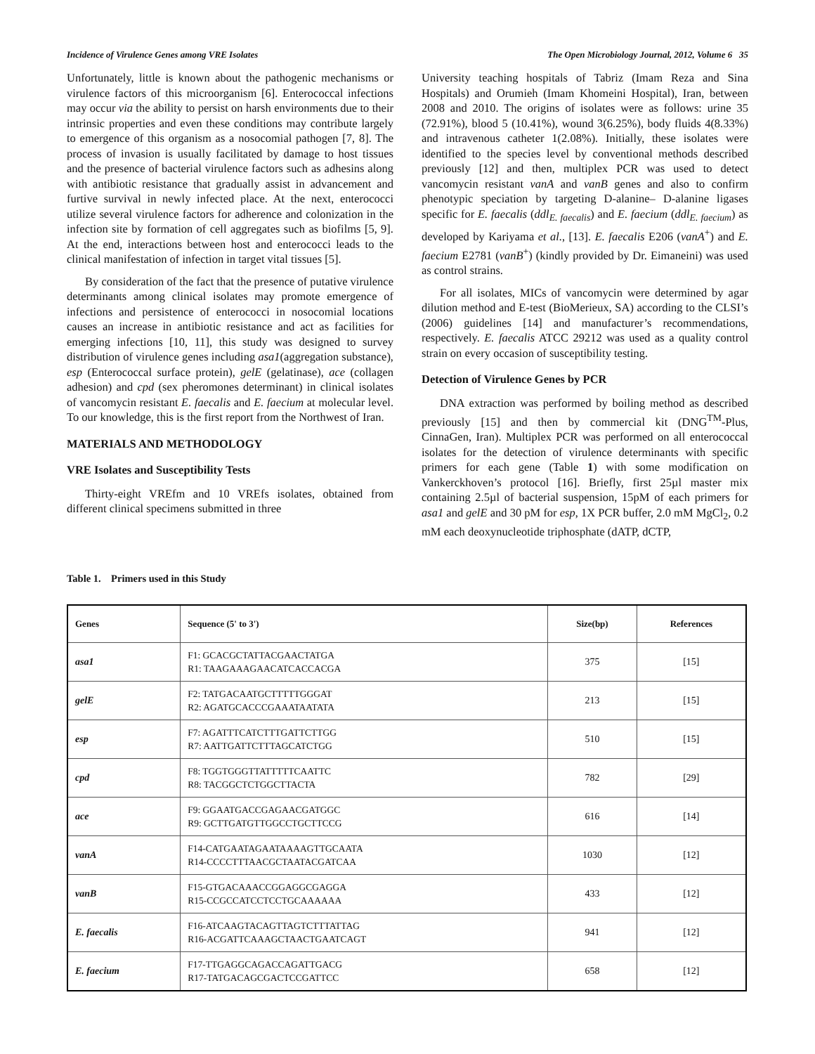Incidence of Virulence Genes among VRE Isolates The Open Microbiology Journal, 2012, Volume 6 35
Unfortunately, little is known about the pathogenic mechanisms or virulence factors of this microorganism [6]. Enterococcal infections may occur via the ability to persist on harsh environments due to their intrinsic properties and even these conditions may contribute largely to emergence of this organism as a nosocomial pathogen [7, 8]. The process of invasion is usually facilitated by damage to host tissues and the presence of bacterial virulence factors such as adhesins along with antibiotic resistance that gradually assist in advancement and furtive survival in newly infected place. At the next, enterococci utilize several virulence factors for adherence and colonization in the infection site by formation of cell aggregates such as biofilms [5, 9]. At the end, interactions between host and enterococci leads to the clinical manifestation of infection in target vital tissues [5].
By consideration of the fact that the presence of putative virulence determinants among clinical isolates may promote emergence of infections and persistence of enterococci in nosocomial locations causes an increase in antibiotic resistance and act as facilities for emerging infections [10, 11], this study was designed to survey distribution of virulence genes including asa1(aggregation substance), esp (Enterococcal surface protein), gelE (gelatinase), ace (collagen adhesion) and cpd (sex pheromones determinant) in clinical isolates of vancomycin resistant E. faecalis and E. faecium at molecular level. To our knowledge, this is the first report from the Northwest of Iran.
MATERIALS AND METHODOLOGY
VRE Isolates and Susceptibility Tests
Thirty-eight VREfm and 10 VREfs isolates, obtained from different clinical specimens submitted in three
University teaching hospitals of Tabriz (Imam Reza and Sina Hospitals) and Orumieh (Imam Khomeini Hospital), Iran, between 2008 and 2010. The origins of isolates were as follows: urine 35 (72.91%), blood 5 (10.41%), wound 3(6.25%), body fluids 4(8.33%) and intravenous catheter 1(2.08%). Initially, these isolates were identified to the species level by conventional methods described previously [12] and then, multiplex PCR was used to detect vancomycin resistant vanA and vanB genes and also to confirm phenotypic speciation by targeting D-alanine– D-alanine ligases specific for E. faecalis (ddl<sub>E. faecalis</sub>) and E. faecium (ddl<sub>E. faecium</sub>) as developed by Kariyama et al., [13]. E. faecalis E206 (vanA<sup>+</sup>) and E. faecium E2781 (vanB<sup>+</sup>) (kindly provided by Dr. Eimaneini) was used as control strains.
For all isolates, MICs of vancomycin were determined by agar dilution method and E-test (BioMerieux, SA) according to the CLSI’s (2006) guidelines [14] and manufacturer’s recommendations, respectively. E. faecalis ATCC 29212 was used as a quality control strain on every occasion of susceptibility testing.
Detection of Virulence Genes by PCR
DNA extraction was performed by boiling method as described previously [15] and then by commercial kit (DNG<sup>TM</sup>-Plus, CinnaGen, Iran). Multiplex PCR was performed on all enterococcal isolates for the detection of virulence determinants with specific primers for each gene (Table 1) with some modification on Vankerckhoven’s protocol [16]. Briefly, first 25µl master mix containing 2.5µl of bacterial suspension, 15pM of each primers for asa1 and gelE and 30 pM for esp, 1X PCR buffer, 2.0 mM MgCl<sub>2</sub>, 0.2 mM each deoxynucleotide triphosphate (dATP, dCTP,
Table 1. Primers used in this Study
| Genes | Sequence (5' to 3') | Size(bp) | References |
| --- | --- | --- | --- |
| asa1 | F1: GCACGCTATTACGAACTATGA R1: TAAGAAAGAACATCACCACGA | 375 | [15] |
| gelE | F2: TATGACAATGCTTTTTGGGAT R2: AGATGCACCCGAAATAATATA | 213 | [15] |
| esp | F7: AGATTTCATCTTTGATTCTTGG R7: AATTGATTCTTTAGCATCTGG | 510 | [15] |
| cpd | F8: TGGTGGGTTATTTTTCAATTC R8: TACGGCTCTGGCTTACTA | 782 | [29] |
| ace | F9: GGAATGACCGAGAACGATGGC R9: GCTTGATGTTGGCCTGCTTCCG | 616 | [14] |
| vanA | F14-CATGAATAGAATAAAAGTTGCAATA R14-CCCCTTTAACGCTAATACGATCAA | 1030 | [12] |
| vanB | F15-GTGACAAACCGGAGGCGAGGA R15-CCGCCATCCTCCTGCAAAAAA | 433 | [12] |
| E. faecalis | F16-ATCAAGTACAGTTAGTCTTTATTAG R16-ACGATTCAAAGCTAACTGAATCAGT | 941 | [12] |
| E. faecium | F17-TTGAGGCAGACCAGATTGACG R17-TATGACAGCGACTCCGATTCC | 658 | [12] |